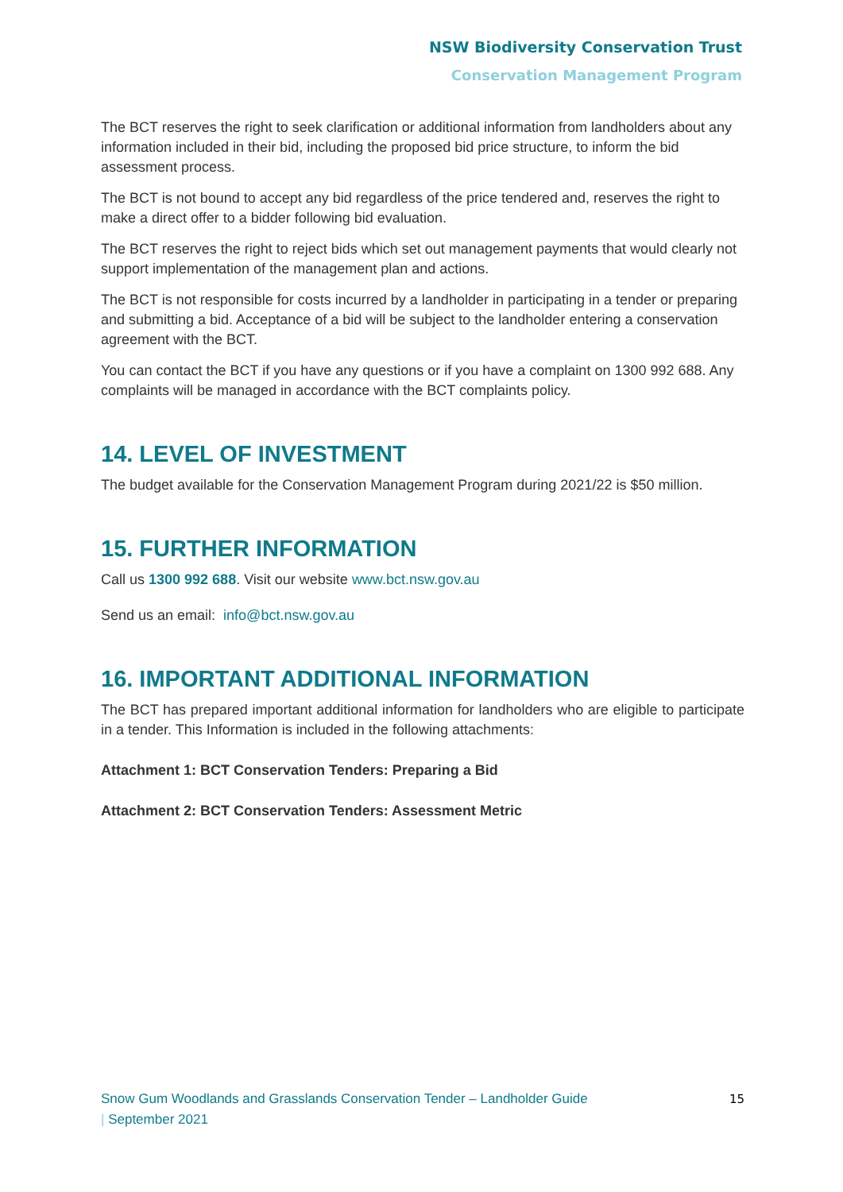NSW Biodiversity Conservation Trust
Conservation Management Program
The BCT reserves the right to seek clarification or additional information from landholders about any information included in their bid, including the proposed bid price structure, to inform the bid assessment process.
The BCT is not bound to accept any bid regardless of the price tendered and, reserves the right to make a direct offer to a bidder following bid evaluation.
The BCT reserves the right to reject bids which set out management payments that would clearly not support implementation of the management plan and actions.
The BCT is not responsible for costs incurred by a landholder in participating in a tender or preparing and submitting a bid. Acceptance of a bid will be subject to the landholder entering a conservation agreement with the BCT.
You can contact the BCT if you have any questions or if you have a complaint on 1300 992 688. Any complaints will be managed in accordance with the BCT complaints policy.
14. LEVEL OF INVESTMENT
The budget available for the Conservation Management Program during 2021/22 is $50 million.
15. FURTHER INFORMATION
Call us 1300 992 688. Visit our website www.bct.nsw.gov.au
Send us an email: info@bct.nsw.gov.au
16. IMPORTANT ADDITIONAL INFORMATION
The BCT has prepared important additional information for landholders who are eligible to participate in a tender. This Information is included in the following attachments:
Attachment 1: BCT Conservation Tenders: Preparing a Bid
Attachment 2: BCT Conservation Tenders: Assessment Metric
Snow Gum Woodlands and Grasslands Conservation Tender – Landholder Guide
| September 2021
15